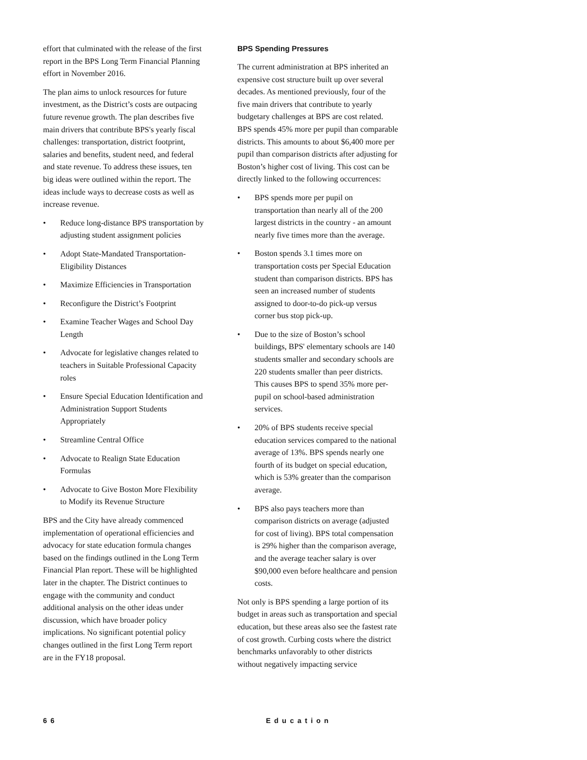effort that culminated with the release of the first report in the BPS Long Term Financial Planning effort in November 2016.
The plan aims to unlock resources for future investment, as the District’s costs are outpacing future revenue growth. The plan describes five main drivers that contribute BPS's yearly fiscal challenges: transportation, district footprint, salaries and benefits, student need, and federal and state revenue. To address these issues, ten big ideas were outlined within the report. The ideas include ways to decrease costs as well as increase revenue.
• Reduce long-distance BPS transportation by adjusting student assignment policies
• Adopt State-Mandated Transportation-Eligibility Distances
• Maximize Efficiencies in Transportation
• Reconfigure the District’s Footprint
• Examine Teacher Wages and School Day Length
• Advocate for legislative changes related to teachers in Suitable Professional Capacity roles
• Ensure Special Education Identification and Administration Support Students Appropriately
• Streamline Central Office
• Advocate to Realign State Education Formulas
• Advocate to Give Boston More Flexibility to Modify its Revenue Structure
BPS and the City have already commenced implementation of operational efficiencies and advocacy for state education formula changes based on the findings outlined in the Long Term Financial Plan report. These will be highlighted later in the chapter. The District continues to engage with the community and conduct additional analysis on the other ideas under discussion, which have broader policy implications. No significant potential policy changes outlined in the first Long Term report are in the FY18 proposal.
BPS Spending Pressures
The current administration at BPS inherited an expensive cost structure built up over several decades. As mentioned previously, four of the five main drivers that contribute to yearly budgetary challenges at BPS are cost related. BPS spends 45% more per pupil than comparable districts. This amounts to about $6,400 more per pupil than comparison districts after adjusting for Boston’s higher cost of living. This cost can be directly linked to the following occurrences:
• BPS spends more per pupil on transportation than nearly all of the 200 largest districts in the country - an amount nearly five times more than the average.
• Boston spends 3.1 times more on transportation costs per Special Education student than comparison districts. BPS has seen an increased number of students assigned to door-to-do pick-up versus corner bus stop pick-up.
• Due to the size of Boston’s school buildings, BPS' elementary schools are 140 students smaller and secondary schools are 220 students smaller than peer districts. This causes BPS to spend 35% more per-pupil on school-based administration services.
• 20% of BPS students receive special education services compared to the national average of 13%. BPS spends nearly one fourth of its budget on special education, which is 53% greater than the comparison average.
• BPS also pays teachers more than comparison districts on average (adjusted for cost of living). BPS total compensation is 29% higher than the comparison average, and the average teacher salary is over $90,000 even before healthcare and pension costs.
Not only is BPS spending a large portion of its budget in areas such as transportation and special education, but these areas also see the fastest rate of cost growth. Curbing costs where the district benchmarks unfavorably to other districts without negatively impacting service
66 Education